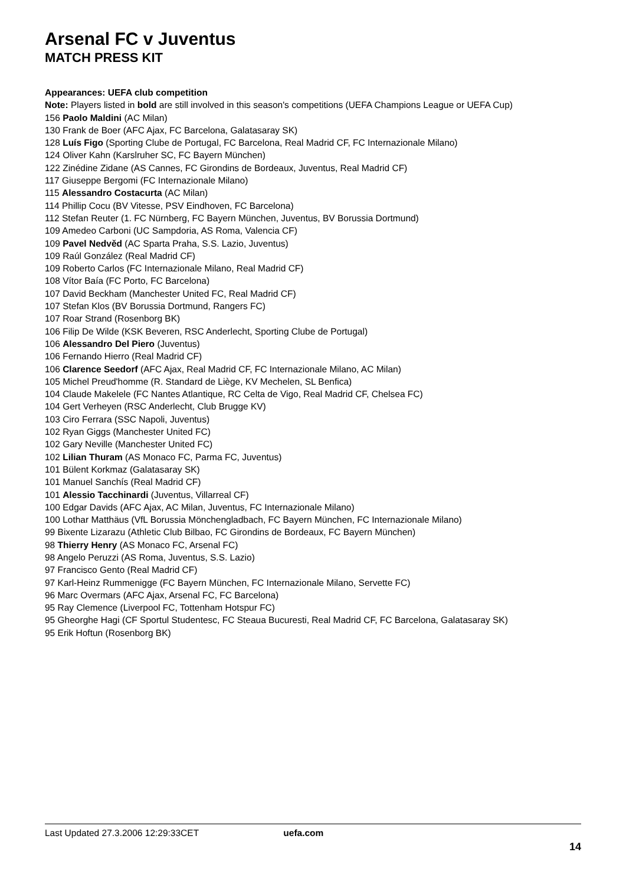Arsenal FC v Juventus
MATCH PRESS KIT
Appearances: UEFA club competition
Note: Players listed in bold are still involved in this season's competitions (UEFA Champions League or UEFA Cup)
156 Paolo Maldini (AC Milan)
130 Frank de Boer (AFC Ajax, FC Barcelona, Galatasaray SK)
128 Luís Figo (Sporting Clube de Portugal, FC Barcelona, Real Madrid CF, FC Internazionale Milano)
124 Oliver Kahn (Karslruher SC, FC Bayern München)
122 Zinédine Zidane (AS Cannes, FC Girondins de Bordeaux, Juventus, Real Madrid CF)
117 Giuseppe Bergomi (FC Internazionale Milano)
115 Alessandro Costacurta (AC Milan)
114 Phillip Cocu (BV Vitesse, PSV Eindhoven, FC Barcelona)
112 Stefan Reuter (1. FC Nürnberg, FC Bayern München, Juventus, BV Borussia Dortmund)
109 Amedeo Carboni (UC Sampdoria, AS Roma, Valencia CF)
109 Pavel Nedvěd (AC Sparta Praha, S.S. Lazio, Juventus)
109 Raúl González (Real Madrid CF)
109 Roberto Carlos (FC Internazionale Milano, Real Madrid CF)
108 Vítor Baía (FC Porto, FC Barcelona)
107 David Beckham (Manchester United FC, Real Madrid CF)
107 Stefan Klos (BV Borussia Dortmund, Rangers FC)
107 Roar Strand (Rosenborg BK)
106 Filip De Wilde (KSK Beveren, RSC Anderlecht, Sporting Clube de Portugal)
106 Alessandro Del Piero (Juventus)
106 Fernando Hierro (Real Madrid CF)
106 Clarence Seedorf (AFC Ajax, Real Madrid CF, FC Internazionale Milano, AC Milan)
105 Michel Preud'homme (R. Standard de Liège, KV Mechelen, SL Benfica)
104 Claude Makelele (FC Nantes Atlantique, RC Celta de Vigo, Real Madrid CF, Chelsea FC)
104 Gert Verheyen (RSC Anderlecht, Club Brugge KV)
103 Ciro Ferrara (SSC Napoli, Juventus)
102 Ryan Giggs (Manchester United FC)
102 Gary Neville (Manchester United FC)
102 Lilian Thuram (AS Monaco FC, Parma FC, Juventus)
101 Bülent Korkmaz (Galatasaray SK)
101 Manuel Sanchís (Real Madrid CF)
101 Alessio Tacchinardi (Juventus, Villarreal CF)
100 Edgar Davids (AFC Ajax, AC Milan, Juventus, FC Internazionale Milano)
100 Lothar Matthäus (VfL Borussia Mönchengladbach, FC Bayern München, FC Internazionale Milano)
99 Bixente Lizarazu (Athletic Club Bilbao, FC Girondins de Bordeaux, FC Bayern München)
98 Thierry Henry (AS Monaco FC, Arsenal FC)
98 Angelo Peruzzi (AS Roma, Juventus, S.S. Lazio)
97 Francisco Gento (Real Madrid CF)
97 Karl-Heinz Rummenigge (FC Bayern München, FC Internazionale Milano, Servette FC)
96 Marc Overmars (AFC Ajax, Arsenal FC, FC Barcelona)
95 Ray Clemence (Liverpool FC, Tottenham Hotspur FC)
95 Gheorghe Hagi (CF Sportul Studentesc, FC Steaua Bucuresti, Real Madrid CF, FC Barcelona, Galatasaray SK)
95 Erik Hoftun (Rosenborg BK)
Last Updated 27.3.2006 12:29:33CET uefa.com
14